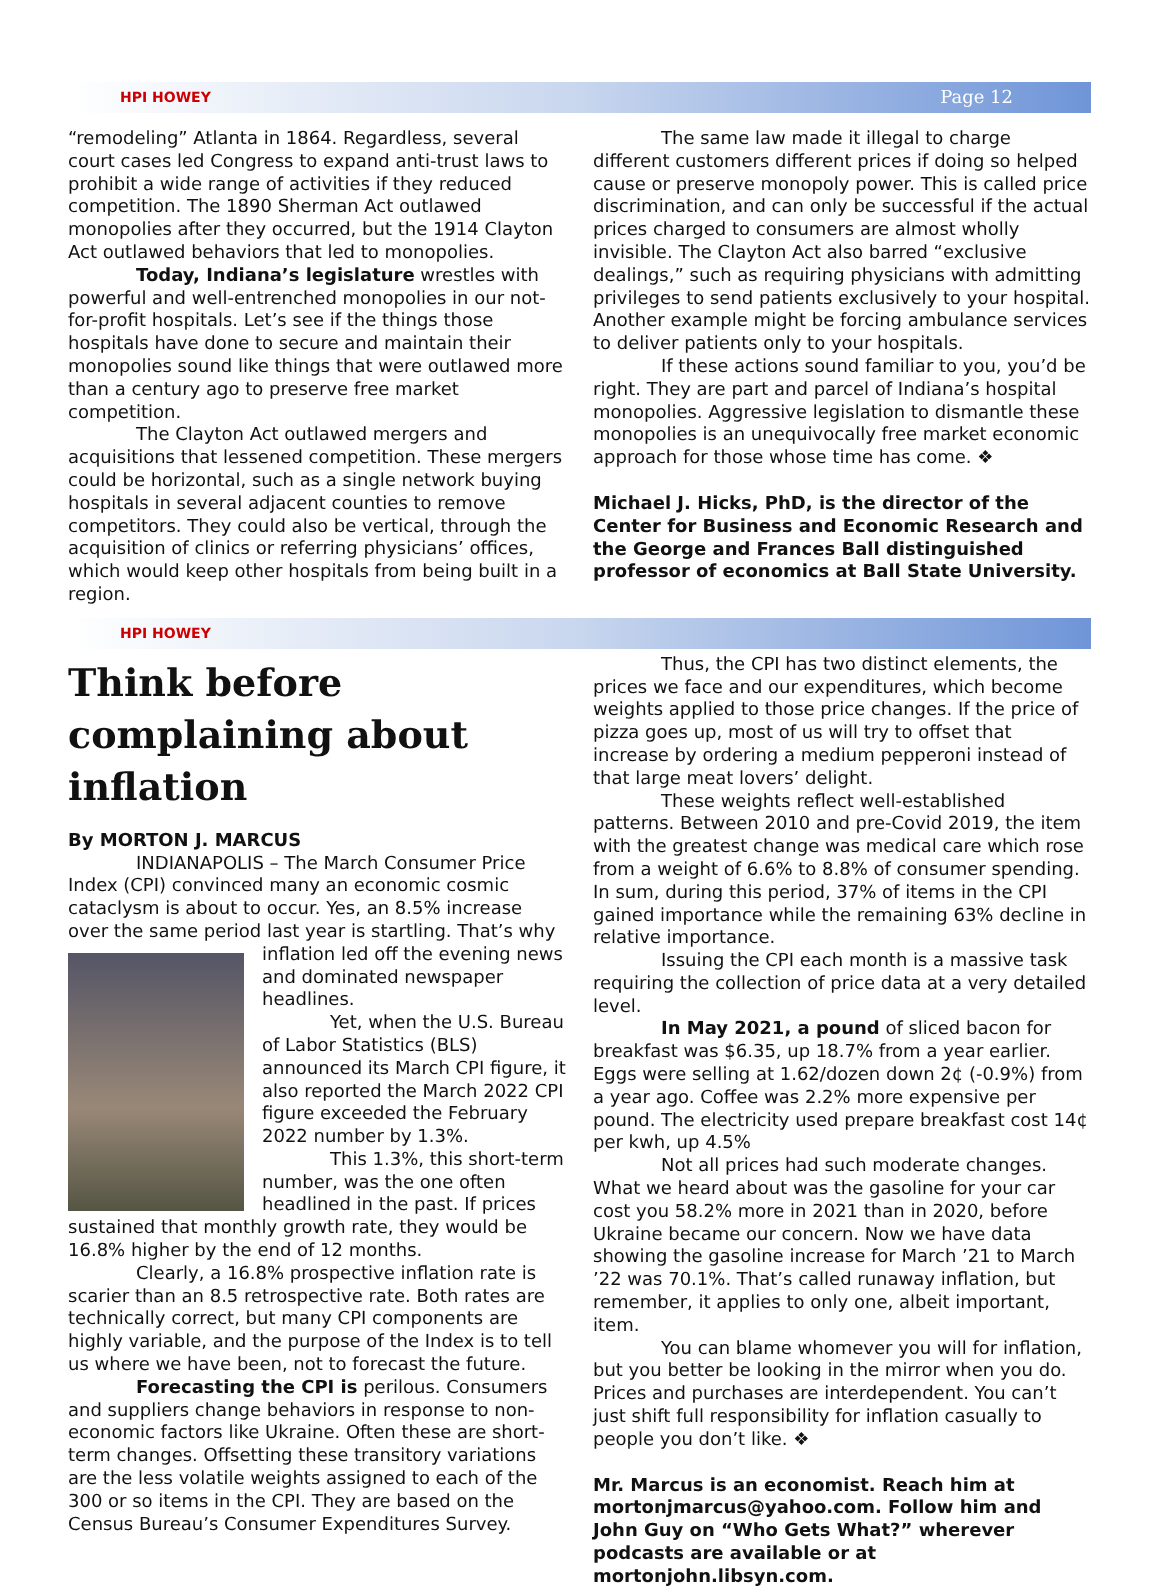HPI HOWEY Page 12
“remodeling” Atlanta in 1864. Regardless, several court cases led Congress to expand anti-trust laws to prohibit a wide range of activities if they reduced competition. The 1890 Sherman Act outlawed monopolies after they occurred, but the 1914 Clayton Act outlawed behaviors that led to monopolies.
Today, Indiana’s legislature wrestles with powerful and well-entrenched monopolies in our not-for-profit hospitals. Let’s see if the things those hospitals have done to secure and maintain their monopolies sound like things that were outlawed more than a century ago to preserve free market competition.
The Clayton Act outlawed mergers and acquisitions that lessened competition. These mergers could be horizontal, such as a single network buying hospitals in several adjacent counties to remove competitors. They could also be vertical, through the acquisition of clinics or referring physicians’ offices, which would keep other hospitals from being built in a region.
The same law made it illegal to charge different customers different prices if doing so helped cause or preserve monopoly power. This is called price discrimination, and can only be successful if the actual prices charged to consumers are almost wholly invisible. The Clayton Act also barred “exclusive dealings,” such as requiring physicians with admitting privileges to send patients exclusively to your hospital. Another example might be forcing ambulance services to deliver patients only to your hospitals.
If these actions sound familiar to you, you’d be right. They are part and parcel of Indiana’s hospital monopolies. Aggressive legislation to dismantle these monopolies is an unequivocally free market economic approach for those whose time has come. ❖
Michael J. Hicks, PhD, is the director of the Center for Business and Economic Research and the George and Frances Ball distinguished professor of economics at Ball State University.
HPI HOWEY
Think before complaining about inflation
By MORTON J. MARCUS
INDIANAPOLIS – The March Consumer Price Index (CPI) convinced many an economic cosmic cataclysm is about to occur. Yes, an 8.5% increase over the same period last year is startling. That’s why inflation led off the evening news and dominated newspaper headlines.
Yet, when the U.S. Bureau of Labor Statistics (BLS) announced its March CPI figure, it also reported the March 2022 CPI figure exceeded the February 2022 number by 1.3%.
This 1.3%, this short-term number, was the one often headlined in the past. If prices sustained that monthly growth rate, they would be 16.8% higher by the end of 12 months.
Clearly, a 16.8% prospective inflation rate is scarier than an 8.5 retrospective rate. Both rates are technically correct, but many CPI components are highly variable, and the purpose of the Index is to tell us where we have been, not to forecast the future.
Forecasting the CPI is perilous. Consumers and suppliers change behaviors in response to non-economic factors like Ukraine. Often these are short-term changes. Offsetting these transitory variations are the less volatile weights assigned to each of the 300 or so items in the CPI. They are based on the Census Bureau’s Consumer Expenditures Survey.
Thus, the CPI has two distinct elements, the prices we face and our expenditures, which become weights applied to those price changes. If the price of pizza goes up, most of us will try to offset that increase by ordering a medium pepperoni instead of that large meat lovers’ delight.
These weights reflect well-established patterns. Between 2010 and pre-Covid 2019, the item with the greatest change was medical care which rose from a weight of 6.6% to 8.8% of consumer spending. In sum, during this period, 37% of items in the CPI gained importance while the remaining 63% decline in relative importance.
Issuing the CPI each month is a massive task requiring the collection of price data at a very detailed level.
In May 2021, a pound of sliced bacon for breakfast was $6.35, up 18.7% from a year earlier. Eggs were selling at 1.62/dozen down 2¢ (-0.9%) from a year ago. Coffee was 2.2% more expensive per pound. The electricity used prepare breakfast cost 14¢ per kwh, up 4.5%
Not all prices had such moderate changes. What we heard about was the gasoline for your car cost you 58.2% more in 2021 than in 2020, before Ukraine became our concern. Now we have data showing the gasoline increase for March ’21 to March ’22 was 70.1%. That’s called runaway inflation, but remember, it applies to only one, albeit important, item.
You can blame whomever you will for inflation, but you better be looking in the mirror when you do. Prices and purchases are interdependent. You can’t just shift full responsibility for inflation casually to people you don’t like. ❖
Mr. Marcus is an economist. Reach him at mortonjmarcus@yahoo.com. Follow him and John Guy on “Who Gets What?” wherever podcasts are available or at mortonjohn.libsyn.com.